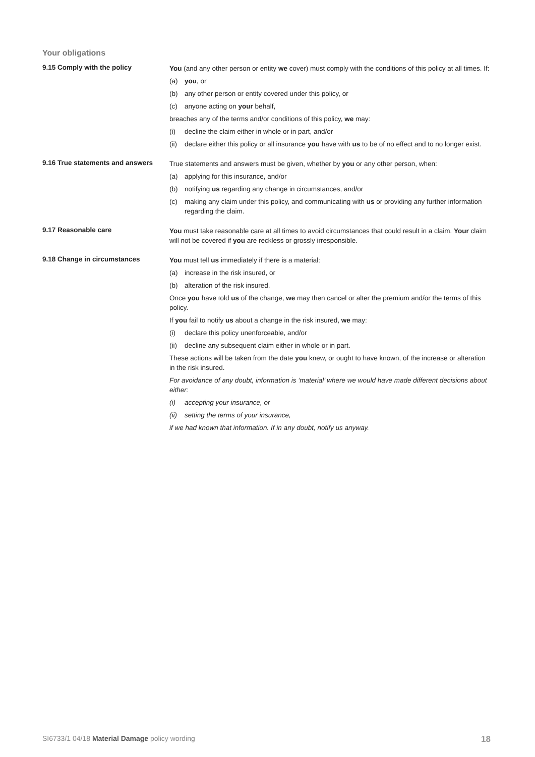Your obligations
9.15 Comply with the policy
You (and any other person or entity we cover) must comply with the conditions of this policy at all times. If:
(a) you, or
(b) any other person or entity covered under this policy, or
(c) anyone acting on your behalf,
breaches any of the terms and/or conditions of this policy, we may:
(i) decline the claim either in whole or in part, and/or
(ii) declare either this policy or all insurance you have with us to be of no effect and to no longer exist.
9.16 True statements and answers
True statements and answers must be given, whether by you or any other person, when:
(a) applying for this insurance, and/or
(b) notifying us regarding any change in circumstances, and/or
(c) making any claim under this policy, and communicating with us or providing any further information regarding the claim.
9.17 Reasonable care
You must take reasonable care at all times to avoid circumstances that could result in a claim. Your claim will not be covered if you are reckless or grossly irresponsible.
9.18 Change in circumstances
You must tell us immediately if there is a material:
(a) increase in the risk insured, or
(b) alteration of the risk insured.
Once you have told us of the change, we may then cancel or alter the premium and/or the terms of this policy.
If you fail to notify us about a change in the risk insured, we may:
(i) declare this policy unenforceable, and/or
(ii) decline any subsequent claim either in whole or in part.
These actions will be taken from the date you knew, or ought to have known, of the increase or alteration in the risk insured.
For avoidance of any doubt, information is ‘material’ where we would have made different decisions about either:
(i) accepting your insurance, or
(ii) setting the terms of your insurance,
if we had known that information. If in any doubt, notify us anyway.
SI6733/1 04/18 Material Damage policy wording 18